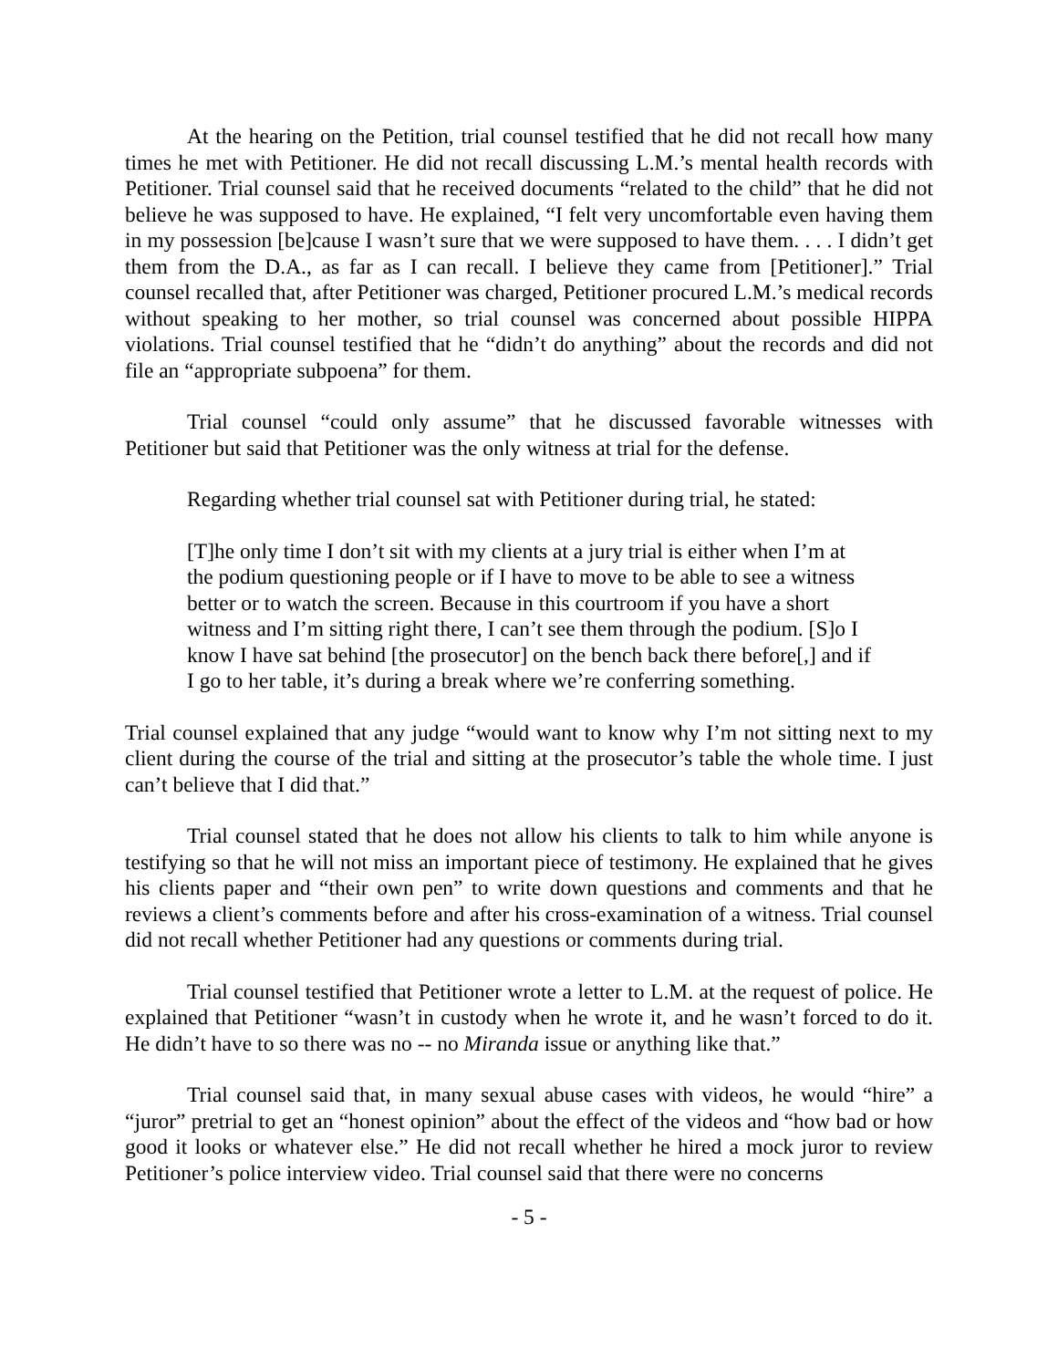At the hearing on the Petition, trial counsel testified that he did not recall how many times he met with Petitioner. He did not recall discussing L.M.’s mental health records with Petitioner. Trial counsel said that he received documents “related to the child” that he did not believe he was supposed to have. He explained, “I felt very uncomfortable even having them in my possession [be]cause I wasn’t sure that we were supposed to have them. . . . I didn’t get them from the D.A., as far as I can recall. I believe they came from [Petitioner].” Trial counsel recalled that, after Petitioner was charged, Petitioner procured L.M.’s medical records without speaking to her mother, so trial counsel was concerned about possible HIPPA violations. Trial counsel testified that he “didn’t do anything” about the records and did not file an “appropriate subpoena” for them.
Trial counsel “could only assume” that he discussed favorable witnesses with Petitioner but said that Petitioner was the only witness at trial for the defense.
Regarding whether trial counsel sat with Petitioner during trial, he stated:
[T]he only time I don’t sit with my clients at a jury trial is either when I’m at the podium questioning people or if I have to move to be able to see a witness better or to watch the screen. Because in this courtroom if you have a short witness and I’m sitting right there, I can’t see them through the podium. [S]o I know I have sat behind [the prosecutor] on the bench back there before[,] and if I go to her table, it’s during a break where we’re conferring something.
Trial counsel explained that any judge “would want to know why I’m not sitting next to my client during the course of the trial and sitting at the prosecutor’s table the whole time. I just can’t believe that I did that.”
Trial counsel stated that he does not allow his clients to talk to him while anyone is testifying so that he will not miss an important piece of testimony. He explained that he gives his clients paper and “their own pen” to write down questions and comments and that he reviews a client’s comments before and after his cross-examination of a witness. Trial counsel did not recall whether Petitioner had any questions or comments during trial.
Trial counsel testified that Petitioner wrote a letter to L.M. at the request of police. He explained that Petitioner “wasn’t in custody when he wrote it, and he wasn’t forced to do it. He didn’t have to so there was no -- no Miranda issue or anything like that.”
Trial counsel said that, in many sexual abuse cases with videos, he would “hire” a “juror” pretrial to get an “honest opinion” about the effect of the videos and “how bad or how good it looks or whatever else.” He did not recall whether he hired a mock juror to review Petitioner’s police interview video. Trial counsel said that there were no concerns
- 5 -